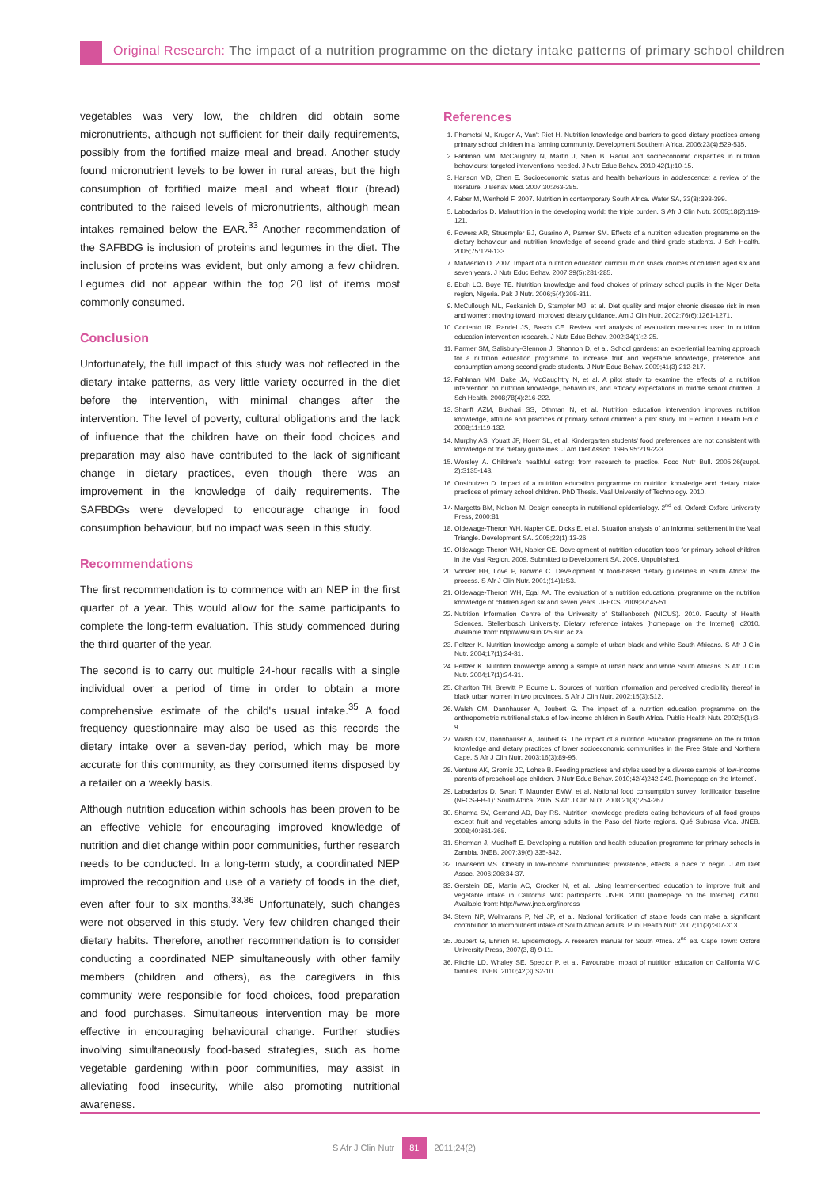Original Research: The impact of a nutrition programme on the dietary intake patterns of primary school children
vegetables was very low, the children did obtain some micronutrients, although not sufficient for their daily requirements, possibly from the fortified maize meal and bread. Another study found micronutrient levels to be lower in rural areas, but the high consumption of fortified maize meal and wheat flour (bread) contributed to the raised levels of micronutrients, although mean intakes remained below the EAR.<sup>33</sup> Another recommendation of the SAFBDG is inclusion of proteins and legumes in the diet. The inclusion of proteins was evident, but only among a few children. Legumes did not appear within the top 20 list of items most commonly consumed.
Conclusion
Unfortunately, the full impact of this study was not reflected in the dietary intake patterns, as very little variety occurred in the diet before the intervention, with minimal changes after the intervention. The level of poverty, cultural obligations and the lack of influence that the children have on their food choices and preparation may also have contributed to the lack of significant change in dietary practices, even though there was an improvement in the knowledge of daily requirements. The SAFBDGs were developed to encourage change in food consumption behaviour, but no impact was seen in this study.
Recommendations
The first recommendation is to commence with an NEP in the first quarter of a year. This would allow for the same participants to complete the long-term evaluation. This study commenced during the third quarter of the year.
The second is to carry out multiple 24-hour recalls with a single individual over a period of time in order to obtain a more comprehensive estimate of the child's usual intake.<sup>35</sup> A food frequency questionnaire may also be used as this records the dietary intake over a seven-day period, which may be more accurate for this community, as they consumed items disposed by a retailer on a weekly basis.
Although nutrition education within schools has been proven to be an effective vehicle for encouraging improved knowledge of nutrition and diet change within poor communities, further research needs to be conducted. In a long-term study, a coordinated NEP improved the recognition and use of a variety of foods in the diet, even after four to six months.<sup>33,36</sup> Unfortunately, such changes were not observed in this study. Very few children changed their dietary habits. Therefore, another recommendation is to consider conducting a coordinated NEP simultaneously with other family members (children and others), as the caregivers in this community were responsible for food choices, food preparation and food purchases. Simultaneous intervention may be more effective in encouraging behavioural change. Further studies involving simultaneously food-based strategies, such as home vegetable gardening within poor communities, may assist in alleviating food insecurity, while also promoting nutritional awareness.
References
1. Phometsi M, Kruger A, Van't Riet H. Nutrition knowledge and barriers to good dietary practices among primary school children in a farming community. Development Southern Africa. 2006;23(4):529-535.
2. Fahlman MM, McCaughtry N, Martin J, Shen B. Racial and socioeconomic disparities in nutrition behaviours: targeted interventions needed. J Nutr Educ Behav. 2010;42(1):10-15.
3. Hanson MD, Chen E. Socioeconomic status and health behaviours in adolescence: a review of the literature. J Behav Med. 2007;30:263-285.
4. Faber M, Wenhold F. 2007. Nutrition in contemporary South Africa. Water SA, 33(3):393-399.
5. Labadarios D. Malnutrition in the developing world: the triple burden. S Afr J Clin Nutr. 2005;18(2):119-121.
6. Powers AR, Struempler BJ, Guarino A, Parmer SM. Effects of a nutrition education programme on the dietary behaviour and nutrition knowledge of second grade and third grade students. J Sch Health. 2005;75:129-133.
7. Matvienko O. 2007. Impact of a nutrition education curriculum on snack choices of children aged six and seven years. J Nutr Educ Behav. 2007;39(5):281-285.
8. Eboh LO, Boye TE. Nutrition knowledge and food choices of primary school pupils in the Niger Delta region, Nigeria. Pak J Nutr. 2006;5(4):308-311.
9. McCullough ML, Feskanich D, Stampfer MJ, et al. Diet quality and major chronic disease risk in men and women: moving toward improved dietary guidance. Am J Clin Nutr. 2002;76(6):1261-1271.
10. Contento IR, Randel JS, Basch CE. Review and analysis of evaluation measures used in nutrition education intervention research. J Nutr Educ Behav. 2002;34(1):2-25.
11. Parmer SM, Salisbury-Glennon J, Shannon D, et al. School gardens: an experiential learning approach for a nutrition education programme to increase fruit and vegetable knowledge, preference and consumption among second grade students. J Nutr Educ Behav. 2009;41(3):212-217.
12. Fahlman MM, Dake JA, McCaughtry N, et al. A pilot study to examine the effects of a nutrition intervention on nutrition knowledge, behaviours, and efficacy expectations in middle school children. J Sch Health. 2008;78(4):216-222.
13. Shariff AZM, Bukhari SS, Othman N, et al. Nutrition education intervention improves nutrition knowledge, attitude and practices of primary school children: a pilot study. Int Electron J Health Educ. 2008;11:119-132.
14. Murphy AS, Youatt JP, Hoerr SL, et al. Kindergarten students' food preferences are not consistent with knowledge of the dietary guidelines. J Am Diet Assoc. 1995;95:219-223.
15. Worsley A. Children's healthful eating: from research to practice. Food Nutr Bull. 2005;26(suppl. 2):S135-143.
16. Oosthuizen D. Impact of a nutrition education programme on nutrition knowledge and dietary intake practices of primary school children. PhD Thesis. Vaal University of Technology. 2010.
17. Margetts BM, Nelson M. Design concepts in nutritional epidemiology. 2<sup>nd</sup> ed. Oxford: Oxford University Press, 2000:81.
18. Oldewage-Theron WH, Napier CE, Dicks E, et al. Situation analysis of an informal settlement in the Vaal Triangle. Development SA. 2005;22(1):13-26.
19. Oldewage-Theron WH, Napier CE. Development of nutrition education tools for primary school children in the Vaal Region. 2009. Submitted to Development SA, 2009. Unpublished.
20. Vorster HH, Love P, Browne C. Development of food-based dietary guidelines in South Africa: the process. S Afr J Clin Nutr. 2001;(14)1:S3.
21. Oldewage-Theron WH, Egal AA. The evaluation of a nutrition educational programme on the nutrition knowledge of children aged six and seven years. JFECS. 2009;37:45-51.
22. Nutrition Information Centre of the University of Stellenbosch (NICUS). 2010. Faculty of Health Sciences, Stellenbosch University. Dietary reference intakes [homepage on the Internet]. c2010. Available from: http//www.sun025.sun.ac.za
23. Peltzer K. Nutrition knowledge among a sample of urban black and white South Africans. S Afr J Clin Nutr. 2004;17(1):24-31.
24. Peltzer K. Nutrition knowledge among a sample of urban black and white South Africans. S Afr J Clin Nutr. 2004;17(1):24-31.
25. Charlton TH, Brewitt P, Bourne L. Sources of nutrition information and perceived credibility thereof in black urban women in two provinces. S Afr J Clin Nutr. 2002;15(3):S12.
26. Walsh CM, Dannhauser A, Joubert G. The impact of a nutrition education programme on the anthropometric nutritional status of low-income children in South Africa. Public Health Nutr. 2002;5(1):3-9.
27. Walsh CM, Dannhauser A, Joubert G. The impact of a nutrition education programme on the nutrition knowledge and dietary practices of lower socioeconomic communities in the Free State and Northern Cape. S Afr J Clin Nutr. 2003;16(3):89-95.
28. Venture AK, Gromis JC, Lohse B. Feeding practices and styles used by a diverse sample of low-income parents of preschool-age children. J Nutr Educ Behav. 2010;42(4)242-249. [homepage on the Internet].
29. Labadarios D, Swart T, Maunder EMW, et al. National food consumption survey: fortification baseline (NFCS-FB-1): South Africa, 2005. S Afr J Clin Nutr. 2008;21(3):254-267.
30. Sharma SV, Gernand AD, Day RS. Nutrition knowledge predicts eating behaviours of all food groups except fruit and vegetables among adults in the Paso del Norte regions. Qué Subrosa Vida. JNEB. 2008;40:361-368.
31. Sherman J, Muelhoff E. Developing a nutrition and health education programme for primary schools in Zambia. JNEB. 2007;39(6):335-342.
32. Townsend MS. Obesity in low-income communities: prevalence, effects, a place to begin. J Am Diet Assoc. 2006;206:34-37.
33. Gerstein DE, Martin AC, Crocker N, et al. Using learner-centred education to improve fruit and vegetable intake in California WIC participants. JNEB. 2010 [homepage on the Internet]. c2010. Available from: http://www.jneb.org/inpress
34. Steyn NP, Wolmarans P, Nel JP, et al. National fortification of staple foods can make a significant contribution to micronutrient intake of South African adults. Publ Health Nutr. 2007;11(3):307-313.
35. Joubert G, Ehrlich R. Epidemiology. A research manual for South Africa. 2<sup>nd</sup> ed. Cape Town: Oxford University Press, 2007(3, 8) 9-11.
36. Ritchie LD, Whaley SE, Spector P, et al. Favourable impact of nutrition education on California WIC families. JNEB. 2010;42(3):S2-10.
S Afr J Clin Nutr 81 2011;24(2)